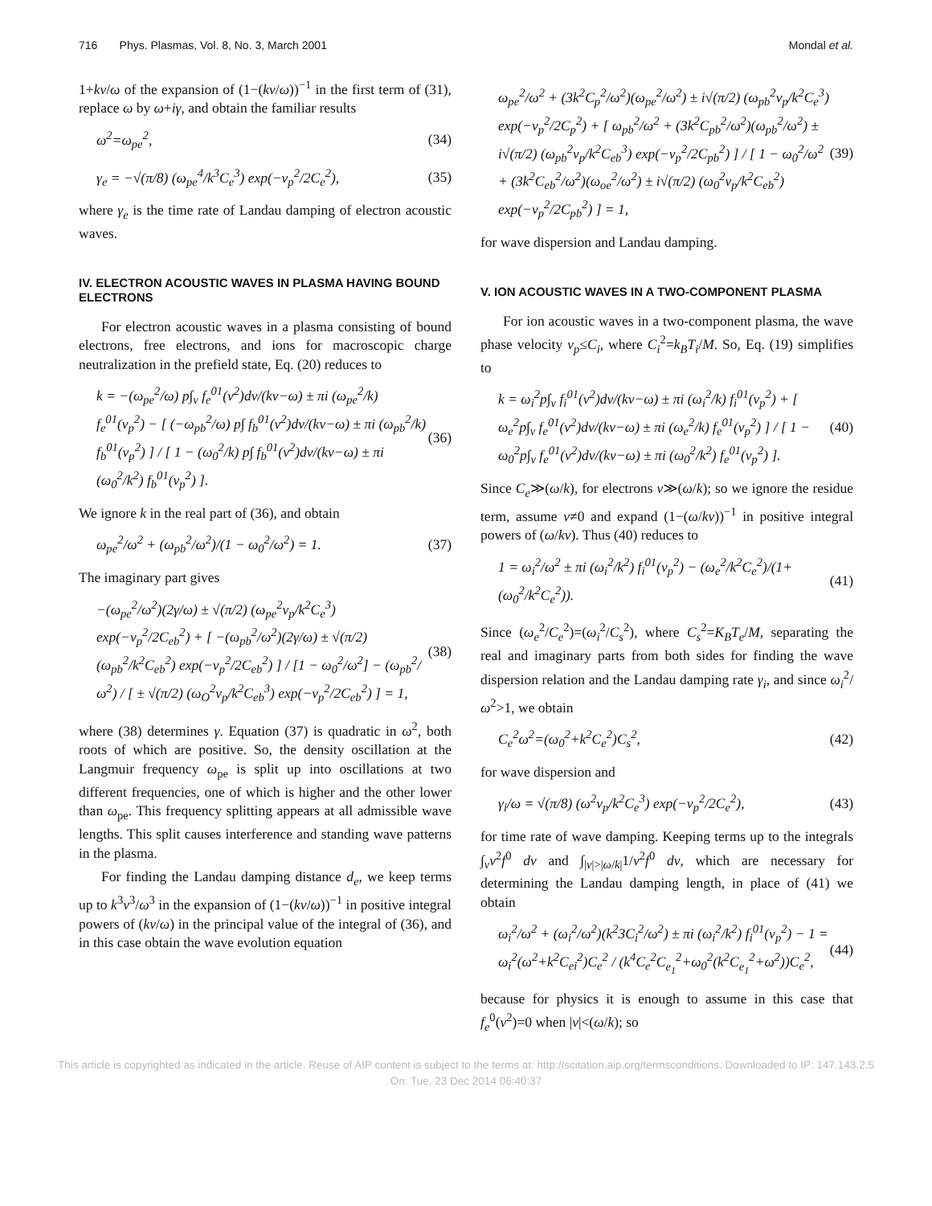716 Phys. Plasmas, Vol. 8, No. 3, March 2001 Mondal et al.
1+kv/ω of the expansion of (1−(kv/ω))<sup>−1</sup> in the first term of (31), replace ω by ω+iγ, and obtain the familiar results
ω<sup>2</sup>=ω<sub>pe</sub><sup>2</sup>, (34)
γ<sub>e</sub> = −√(π/8) (ω<sub>pe</sub><sup>4</sup>/k<sup>3</sup>C<sub>e</sub><sup>3</sup>) exp(−v<sub>p</sub><sup>2</sup>/2C<sub>e</sub><sup>2</sup>), (35)
where γ<sub>e</sub> is the time rate of Landau damping of electron acoustic waves.
IV. ELECTRON ACOUSTIC WAVES IN PLASMA HAVING BOUND ELECTRONS
For electron acoustic waves in a plasma consisting of bound electrons, free electrons, and ions for macroscopic charge neutralization in the prefield state, Eq. (20) reduces to
k = −(ω<sub>pe</sub><sup>2</sup>/ω) p∫<sub>v</sub> f<sub>e</sub><sup>01</sup>(v<sup>2</sup>)dv/(kv−ω) ± πi (ω<sub>pe</sub><sup>2</sup>/k) f<sub>e</sub><sup>01</sup>(v<sub>p</sub><sup>2</sup>) − [ (−ω<sub>pb</sub><sup>2</sup>/ω) p∫ f<sub>b</sub><sup>01</sup>(v<sup>2</sup>)dv/(kv−ω) ± πi (ω<sub>pb</sub><sup>2</sup>/k) f<sub>b</sub><sup>01</sup>(v<sub>p</sub><sup>2</sup>) ] / [ 1 − (ω<sub>0</sub><sup>2</sup>/k) p∫ f<sub>b</sub><sup>01</sup>(v<sup>2</sup>)dv/(kv−ω) ± πi (ω<sub>0</sub><sup>2</sup>/k<sup>2</sup>) f<sub>b</sub><sup>01</sup>(v<sub>p</sub><sup>2</sup>) ]. (36)
We ignore k in the real part of (36), and obtain
ω<sub>pe</sub><sup>2</sup>/ω<sup>2</sup> + (ω<sub>pb</sub><sup>2</sup>/ω<sup>2</sup>)/(1 − ω<sub>0</sub><sup>2</sup>/ω<sup>2</sup>) = 1. (37)
The imaginary part gives
−(ω<sub>pe</sub><sup>2</sup>/ω<sup>2</sup>)(2γ/ω) ± √(π/2) (ω<sub>pe</sub><sup>2</sup>v<sub>p</sub>/k<sup>2</sup>C<sub>e</sub><sup>3</sup>) exp(−v<sub>p</sub><sup>2</sup>/2C<sub>eb</sub><sup>2</sup>) + [ −(ω<sub>pb</sub><sup>2</sup>/ω<sup>2</sup>)(2γ/ω) ± √(π/2) (ω<sub>pb</sub><sup>2</sup>/k<sup>2</sup>C<sub>eb</sub><sup>2</sup>) exp(−v<sub>p</sub><sup>2</sup>/2C<sub>eb</sub><sup>2</sup>) ] / [1 − ω<sub>0</sub><sup>2</sup>/ω<sup>2</sup>] − (ω<sub>pb</sub><sup>2</sup>/ω<sup>2</sup>) / [ ± √(π/2) (ω<sub>O</sub><sup>2</sup>v<sub>p</sub>/k<sup>2</sup>C<sub>eb</sub><sup>3</sup>) exp(−v<sub>p</sub><sup>2</sup>/2C<sub>eb</sub><sup>2</sup>) ] = 1, (38)
where (38) determines γ. Equation (37) is quadratic in ω<sup>2</sup>, both roots of which are positive. So, the density oscillation at the Langmuir frequency ω<sub>pe</sub> is split up into oscillations at two different frequencies, one of which is higher and the other lower than ω<sub>pe</sub>. This frequency splitting appears at all admissible wave lengths. This split causes interference and standing wave patterns in the plasma.
For finding the Landau damping distance d<sub>e</sub>, we keep terms up to k<sup>3</sup>v<sup>3</sup>/ω<sup>3</sup> in the expansion of (1−(kv/ω))<sup>−1</sup> in positive integral powers of (kv/ω) in the principal value of the integral of (36), and in this case obtain the wave evolution equation
ω<sub>pe</sub><sup>2</sup>/ω<sup>2</sup> + (3k<sup>2</sup>C<sub>p</sub><sup>2</sup>/ω<sup>2</sup>)(ω<sub>pe</sub><sup>2</sup>/ω<sup>2</sup>) ± i√(π/2) (ω<sub>pb</sub><sup>2</sup>v<sub>p</sub>/k<sup>2</sup>C<sub>e</sub><sup>3</sup>) exp(−v<sub>p</sub><sup>2</sup>/2C<sub>p</sub><sup>2</sup>) + [ ω<sub>pb</sub><sup>2</sup>/ω<sup>2</sup> + (3k<sup>2</sup>C<sub>pb</sub><sup>2</sup>/ω<sup>2</sup>)(ω<sub>pb</sub><sup>2</sup>/ω<sup>2</sup>) ± i√(π/2) (ω<sub>pb</sub><sup>2</sup>ν<sub>p</sub>/k<sup>2</sup>C<sub>eb</sub><sup>3</sup>) exp(−v<sub>p</sub><sup>2</sup>/2C<sub>pb</sub><sup>2</sup>) ] / [ 1 − ω<sub>0</sub><sup>2</sup>/ω<sup>2</sup> + (3k<sup>2</sup>C<sub>eb</sub><sup>2</sup>/ω<sup>2</sup>)(ω<sub>oe</sub><sup>2</sup>/ω<sup>2</sup>) ± i√(π/2) (ω<sub>0</sub><sup>2</sup>ν<sub>p</sub>/k<sup>2</sup>C<sub>eb</sub><sup>2</sup>) exp(−v<sub>p</sub><sup>2</sup>/2C<sub>pb</sub><sup>2</sup>) ] = 1, (39)
for wave dispersion and Landau damping.
V. ION ACOUSTIC WAVES IN A TWO-COMPONENT PLASMA
For ion acoustic waves in a two-component plasma, the wave phase velocity v<sub>p</sub>≤C<sub>i</sub>, where C<sub>i</sub><sup>2</sup>=k<sub>B</sub>T<sub>i</sub>/M. So, Eq. (19) simplifies to
k = ω<sub>i</sub><sup>2</sup>p∫<sub>v</sub> f<sub>i</sub><sup>01</sup>(ν<sup>2</sup>)dν/(kν−ω) ± πi (ω<sub>i</sub><sup>2</sup>/k) f<sub>i</sub><sup>01</sup>(v<sub>p</sub><sup>2</sup>) + [ ω<sub>e</sub><sup>2</sup>p∫<sub>v</sub> f<sub>e</sub><sup>01</sup>(ν<sup>2</sup>)dν/(kν−ω) ± πi (ω<sub>e</sub><sup>2</sup>/k) f<sub>e</sub><sup>01</sup>(v<sub>p</sub><sup>2</sup>) ] / [ 1 − ω<sub>0</sub><sup>2</sup>p∫<sub>v</sub> f<sub>e</sub><sup>01</sup>(ν<sup>2</sup>)dν/(kν−ω) ± πi (ω<sub>0</sub><sup>2</sup>/k<sup>2</sup>) f<sub>e</sub><sup>01</sup>(v<sub>p</sub><sup>2</sup>) ]. (40)
Since C<sub>e</sub>≫(ω/k), for electrons v≫(ω/k); so we ignore the residue term, assume v≠0 and expand (1−(ω/kv))<sup>−1</sup> in positive integral powers of (ω/kv). Thus (40) reduces to
1 = ω<sub>i</sub><sup>2</sup>/ω<sup>2</sup> ± πi (ω<sub>i</sub><sup>2</sup>/k<sup>2</sup>) f<sub>i</sub><sup>01</sup>(v<sub>p</sub><sup>2</sup>) − (ω<sub>e</sub><sup>2</sup>/k<sup>2</sup>C<sub>e</sub><sup>2</sup>)/(1+(ω<sub>0</sub><sup>2</sup>/k<sup>2</sup>C<sub>e</sub><sup>2</sup>)). (41)
Since (ω<sub>e</sub><sup>2</sup>/C<sub>e</sub><sup>2</sup>)=(ω<sub>i</sub><sup>2</sup>/C<sub>s</sub><sup>2</sup>), where C<sub>s</sub><sup>2</sup>=K<sub>B</sub>T<sub>e</sub>/M, separating the real and imaginary parts from both sides for finding the wave dispersion relation and the Landau damping rate γ<sub>i</sub>, and since ω<sub>i</sub><sup>2</sup>/ω<sup>2</sup>>1, we obtain
C<sub>e</sub><sup>2</sup>ω<sup>2</sup>=(ω<sub>0</sub><sup>2</sup>+k<sup>2</sup>C<sub>e</sub><sup>2</sup>)C<sub>s</sub><sup>2</sup>, (42)
for wave dispersion and
γ<sub>i</sub>/ω = √(π/8) (ω<sup>2</sup>v<sub>p</sub>/k<sup>2</sup>C<sub>e</sub><sup>3</sup>) exp(−v<sub>p</sub><sup>2</sup>/2C<sub>e</sub><sup>2</sup>), (43)
for time rate of wave damping. Keeping terms up to the integrals ∫<sub>v</sub>v<sup>2</sup>f<sup>0</sup> dv and ∫<sub>|v|>|ω/k|</sub>1/v<sup>2</sup>f<sup>0</sup> dv, which are necessary for determining the Landau damping length, in place of (41) we obtain
ω<sub>i</sub><sup>2</sup>/ω<sup>2</sup> + (ω<sub>i</sub><sup>2</sup>/ω<sup>2</sup>)(k<sup>2</sup>3C<sub>i</sub><sup>2</sup>/ω<sup>2</sup>) ± πi (ω<sub>i</sub><sup>2</sup>/k<sup>2</sup>) f<sub>i</sub><sup>01</sup>(v<sub>p</sub><sup>2</sup>) − 1 = ω<sub>i</sub><sup>2</sup>(ω<sup>2</sup>+k<sup>2</sup>C<sub>ei</sub><sup>2</sup>)C<sub>e</sub><sup>2</sup> / (k<sup>4</sup>C<sub>e</sub><sup>2</sup>C<sub>e<sub>1</sub></sub><sup>2</sup>+ω<sub>0</sub><sup>2</sup>(k<sup>2</sup>C<sub>e<sub>1</sub></sub><sup>2</sup>+ω<sup>2</sup>))C<sub>e</sub><sup>2</sup>, (44)
because for physics it is enough to assume in this case that f<sub>e</sub><sup>0</sup>(v<sup>2</sup>)=0 when |v|<(ω/k); so
This article is copyrighted as indicated in the article. Reuse of AIP content is subject to the terms at: http://scitation.aip.org/termsconditions. Downloaded to IP: 147.143.2.5
On: Tue, 23 Dec 2014 06:40:37